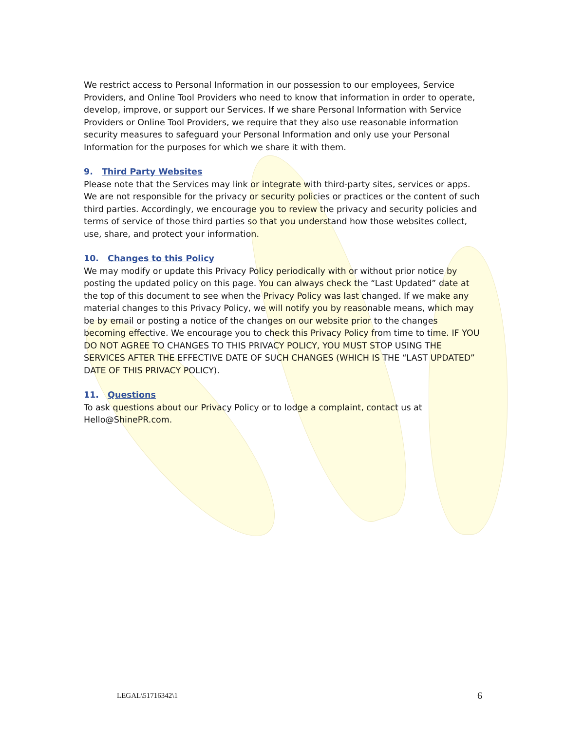We restrict access to Personal Information in our possession to our employees, Service Providers, and Online Tool Providers who need to know that information in order to operate, develop, improve, or support our Services. If we share Personal Information with Service Providers or Online Tool Providers, we require that they also use reasonable information security measures to safeguard your Personal Information and only use your Personal Information for the purposes for which we share it with them.
9. Third Party Websites
Please note that the Services may link or integrate with third-party sites, services or apps. We are not responsible for the privacy or security policies or practices or the content of such third parties. Accordingly, we encourage you to review the privacy and security policies and terms of service of those third parties so that you understand how those websites collect, use, share, and protect your information.
10. Changes to this Policy
We may modify or update this Privacy Policy periodically with or without prior notice by posting the updated policy on this page. You can always check the “Last Updated” date at the top of this document to see when the Privacy Policy was last changed. If we make any material changes to this Privacy Policy, we will notify you by reasonable means, which may be by email or posting a notice of the changes on our website prior to the changes becoming effective. We encourage you to check this Privacy Policy from time to time. IF YOU DO NOT AGREE TO CHANGES TO THIS PRIVACY POLICY, YOU MUST STOP USING THE SERVICES AFTER THE EFFECTIVE DATE OF SUCH CHANGES (WHICH IS THE “LAST UPDATED” DATE OF THIS PRIVACY POLICY).
11. Questions
To ask questions about our Privacy Policy or to lodge a complaint, contact us at Hello@ShinePR.com.
LEGAL\51716342\1 6